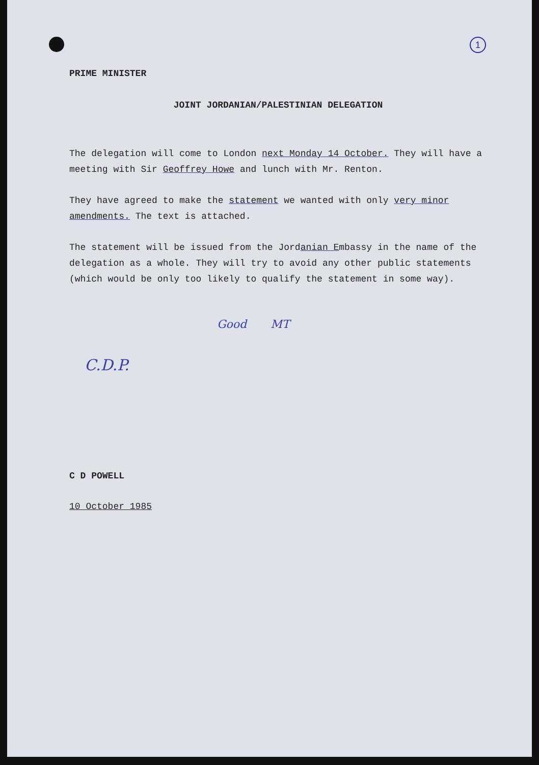1
PRIME MINISTER
JOINT JORDANIAN/PALESTINIAN DELEGATION
The delegation will come to London next Monday 14 October. They will have a meeting with Sir Geoffrey Howe and lunch with Mr. Renton.
They have agreed to make the statement we wanted with only very minor amendments. The text is attached.
The statement will be issued from the Jordanian Embassy in the name of the delegation as a whole. They will try to avoid any other public statements (which would be only too likely to qualify the statement in some way).
Good MT
C.D.P.
C D POWELL
10 October 1985